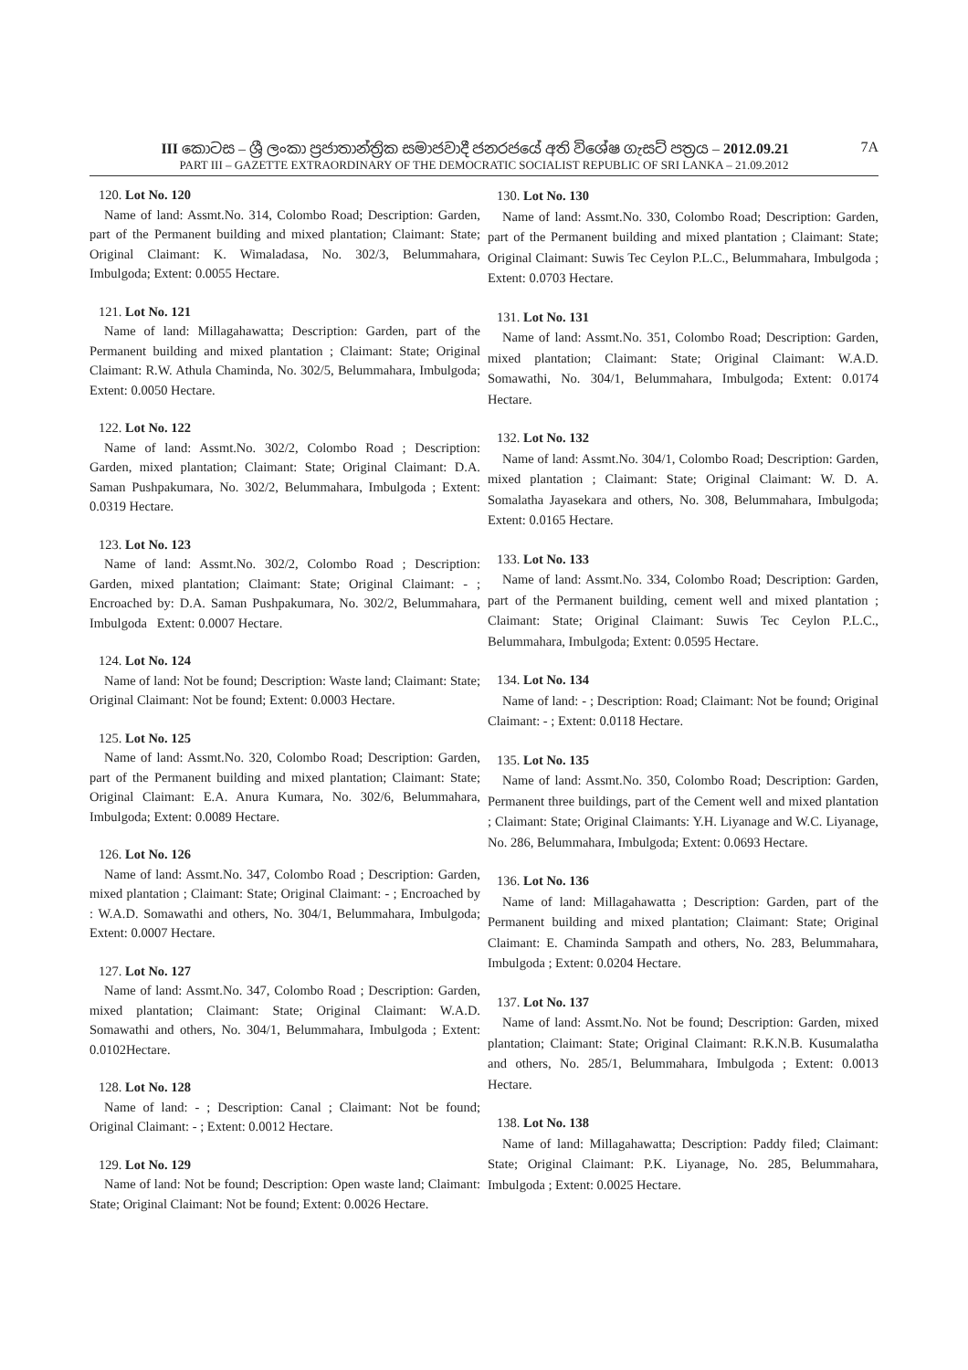III කොටස – ශ්‍රී ලංකා ප්‍රජාතාන්ත්‍රික සමාජවාදී ජනරජයේ අති විශේෂ ගැසට් පත්‍රය – 2012.09.21 7A
PART III – GAZETTE EXTRAORDINARY OF THE DEMOCRATIC SOCIALIST REPUBLIC OF SRI LANKA – 21.09.2012
120. Lot No. 120
Name of land: Assmt.No. 314, Colombo Road; Description: Garden, part of the Permanent building and mixed plantation; Claimant: State; Original Claimant: K. Wimaladasa, No. 302/3, Belummahara, Imbulgoda; Extent: 0.0055 Hectare.
121. Lot No. 121
Name of land: Millagahawatta; Description: Garden, part of the Permanent building and mixed plantation ; Claimant: State; Original Claimant: R.W. Athula Chaminda, No. 302/5, Belummahara, Imbulgoda; Extent: 0.0050 Hectare.
122. Lot No. 122
Name of land: Assmt.No. 302/2, Colombo Road ; Description: Garden, mixed plantation; Claimant: State; Original Claimant: D.A. Saman Pushpakumara, No. 302/2, Belummahara, Imbulgoda ; Extent: 0.0319 Hectare.
123. Lot No. 123
Name of land: Assmt.No. 302/2, Colombo Road ; Description: Garden, mixed plantation; Claimant: State; Original Claimant: - ; Encroached by: D.A. Saman Pushpakumara, No. 302/2, Belummahara, Imbulgoda Extent: 0.0007 Hectare.
124. Lot No. 124
Name of land: Not be found; Description: Waste land; Claimant: State; Original Claimant: Not be found; Extent: 0.0003 Hectare.
125. Lot No. 125
Name of land: Assmt.No. 320, Colombo Road; Description: Garden, part of the Permanent building and mixed plantation; Claimant: State; Original Claimant: E.A. Anura Kumara, No. 302/6, Belummahara, Imbulgoda; Extent: 0.0089 Hectare.
126. Lot No. 126
Name of land: Assmt.No. 347, Colombo Road ; Description: Garden, mixed plantation ; Claimant: State; Original Claimant: - ; Encroached by : W.A.D. Somawathi and others, No. 304/1, Belummahara, Imbulgoda; Extent: 0.0007 Hectare.
127. Lot No. 127
Name of land: Assmt.No. 347, Colombo Road ; Description: Garden, mixed plantation; Claimant: State; Original Claimant: W.A.D. Somawathi and others, No. 304/1, Belummahara, Imbulgoda ; Extent: 0.0102Hectare.
128. Lot No. 128
Name of land: - ; Description: Canal ; Claimant: Not be found; Original Claimant: - ; Extent: 0.0012 Hectare.
129. Lot No. 129
Name of land: Not be found; Description: Open waste land; Claimant: State; Original Claimant: Not be found; Extent: 0.0026 Hectare.
130. Lot No. 130
Name of land: Assmt.No. 330, Colombo Road; Description: Garden, part of the Permanent building and mixed plantation ; Claimant: State; Original Claimant: Suwis Tec Ceylon P.L.C., Belummahara, Imbulgoda ; Extent: 0.0703 Hectare.
131. Lot No. 131
Name of land: Assmt.No. 351, Colombo Road; Description: Garden, mixed plantation; Claimant: State; Original Claimant: W.A.D. Somawathi, No. 304/1, Belummahara, Imbulgoda; Extent: 0.0174 Hectare.
132. Lot No. 132
Name of land: Assmt.No. 304/1, Colombo Road; Description: Garden, mixed plantation ; Claimant: State; Original Claimant: W. D. A. Somalatha Jayasekara and others, No. 308, Belummahara, Imbulgoda; Extent: 0.0165 Hectare.
133. Lot No. 133
Name of land: Assmt.No. 334, Colombo Road; Description: Garden, part of the Permanent building, cement well and mixed plantation ; Claimant: State; Original Claimant: Suwis Tec Ceylon P.L.C., Belummahara, Imbulgoda; Extent: 0.0595 Hectare.
134. Lot No. 134
Name of land: - ; Description: Road; Claimant: Not be found; Original Claimant: - ; Extent: 0.0118 Hectare.
135. Lot No. 135
Name of land: Assmt.No. 350, Colombo Road; Description: Garden, Permanent three buildings, part of the Cement well and mixed plantation ; Claimant: State; Original Claimants: Y.H. Liyanage and W.C. Liyanage, No. 286, Belummahara, Imbulgoda; Extent: 0.0693 Hectare.
136. Lot No. 136
Name of land: Millagahawatta ; Description: Garden, part of the Permanent building and mixed plantation; Claimant: State; Original Claimant: E. Chaminda Sampath and others, No. 283, Belummahara, Imbulgoda ; Extent: 0.0204 Hectare.
137. Lot No. 137
Name of land: Assmt.No. Not be found; Description: Garden, mixed plantation; Claimant: State; Original Claimant: R.K.N.B. Kusumalatha and others, No. 285/1, Belummahara, Imbulgoda ; Extent: 0.0013 Hectare.
138. Lot No. 138
Name of land: Millagahawatta; Description: Paddy filed; Claimant: State; Original Claimant: P.K. Liyanage, No. 285, Belummahara, Imbulgoda ; Extent: 0.0025 Hectare.